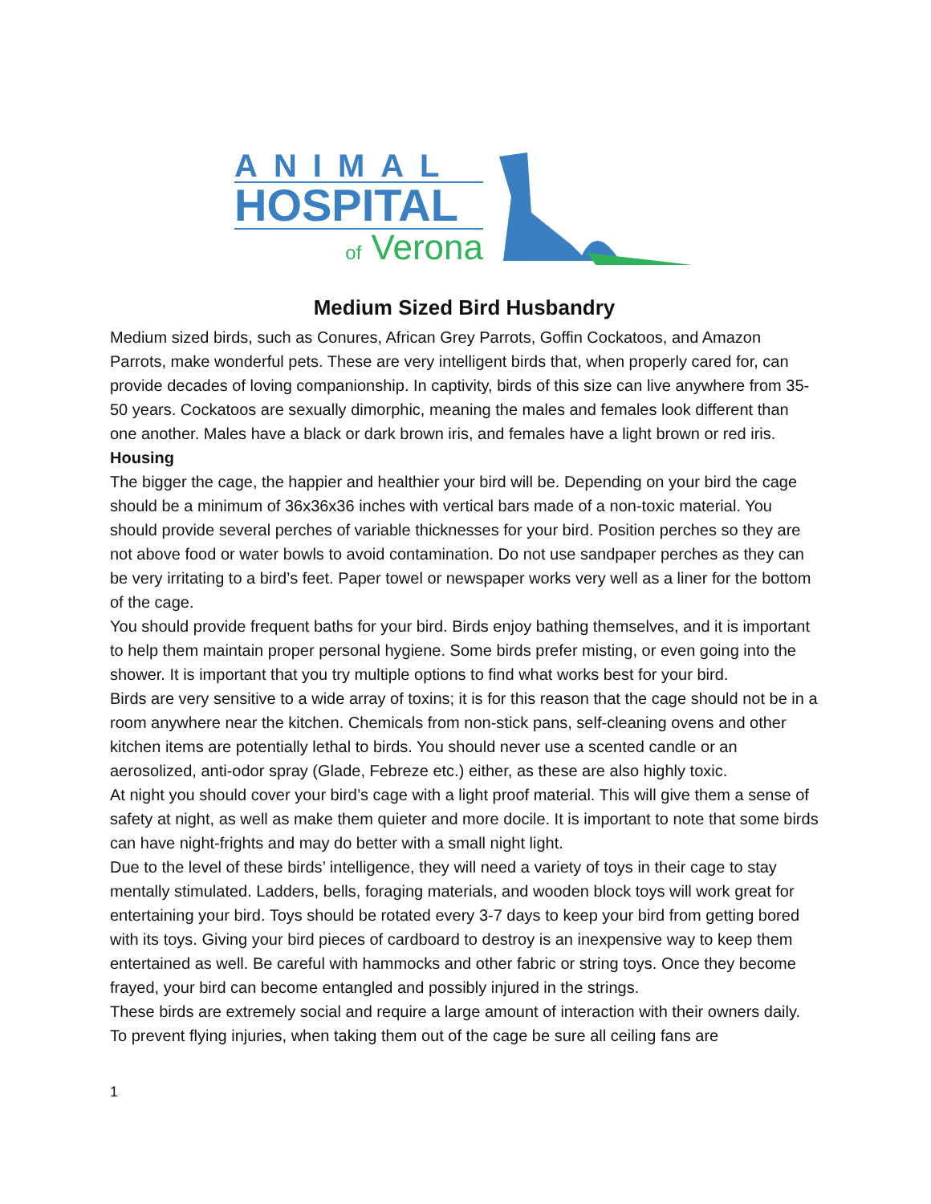ANIMAL
HOSPITAL
of Verona
Medium Sized Bird Husbandry
Medium sized birds, such as Conures, African Grey Parrots, Goffin Cockatoos, and Amazon Parrots, make wonderful pets. These are very intelligent birds that, when properly cared for, can provide decades of loving companionship. In captivity, birds of this size can live anywhere from 35-50 years. Cockatoos are sexually dimorphic, meaning the males and females look different than one another. Males have a black or dark brown iris, and females have a light brown or red iris.
Housing
The bigger the cage, the happier and healthier your bird will be. Depending on your bird the cage should be a minimum of 36x36x36 inches with vertical bars made of a non-toxic material. You should provide several perches of variable thicknesses for your bird. Position perches so they are not above food or water bowls to avoid contamination. Do not use sandpaper perches as they can be very irritating to a bird’s feet. Paper towel or newspaper works very well as a liner for the bottom of the cage.
You should provide frequent baths for your bird. Birds enjoy bathing themselves, and it is important to help them maintain proper personal hygiene. Some birds prefer misting, or even going into the shower. It is important that you try multiple options to find what works best for your bird.
Birds are very sensitive to a wide array of toxins; it is for this reason that the cage should not be in a room anywhere near the kitchen. Chemicals from non-stick pans, self-cleaning ovens and other kitchen items are potentially lethal to birds. You should never use a scented candle or an aerosolized, anti-odor spray (Glade, Febreze etc.) either, as these are also highly toxic.
At night you should cover your bird’s cage with a light proof material. This will give them a sense of safety at night, as well as make them quieter and more docile. It is important to note that some birds can have night-frights and may do better with a small night light.
Due to the level of these birds’ intelligence, they will need a variety of toys in their cage to stay mentally stimulated. Ladders, bells, foraging materials, and wooden block toys will work great for entertaining your bird. Toys should be rotated every 3-7 days to keep your bird from getting bored with its toys. Giving your bird pieces of cardboard to destroy is an inexpensive way to keep them entertained as well. Be careful with hammocks and other fabric or string toys. Once they become frayed, your bird can become entangled and possibly injured in the strings.
These birds are extremely social and require a large amount of interaction with their owners daily. To prevent flying injuries, when taking them out of the cage be sure all ceiling fans are
1